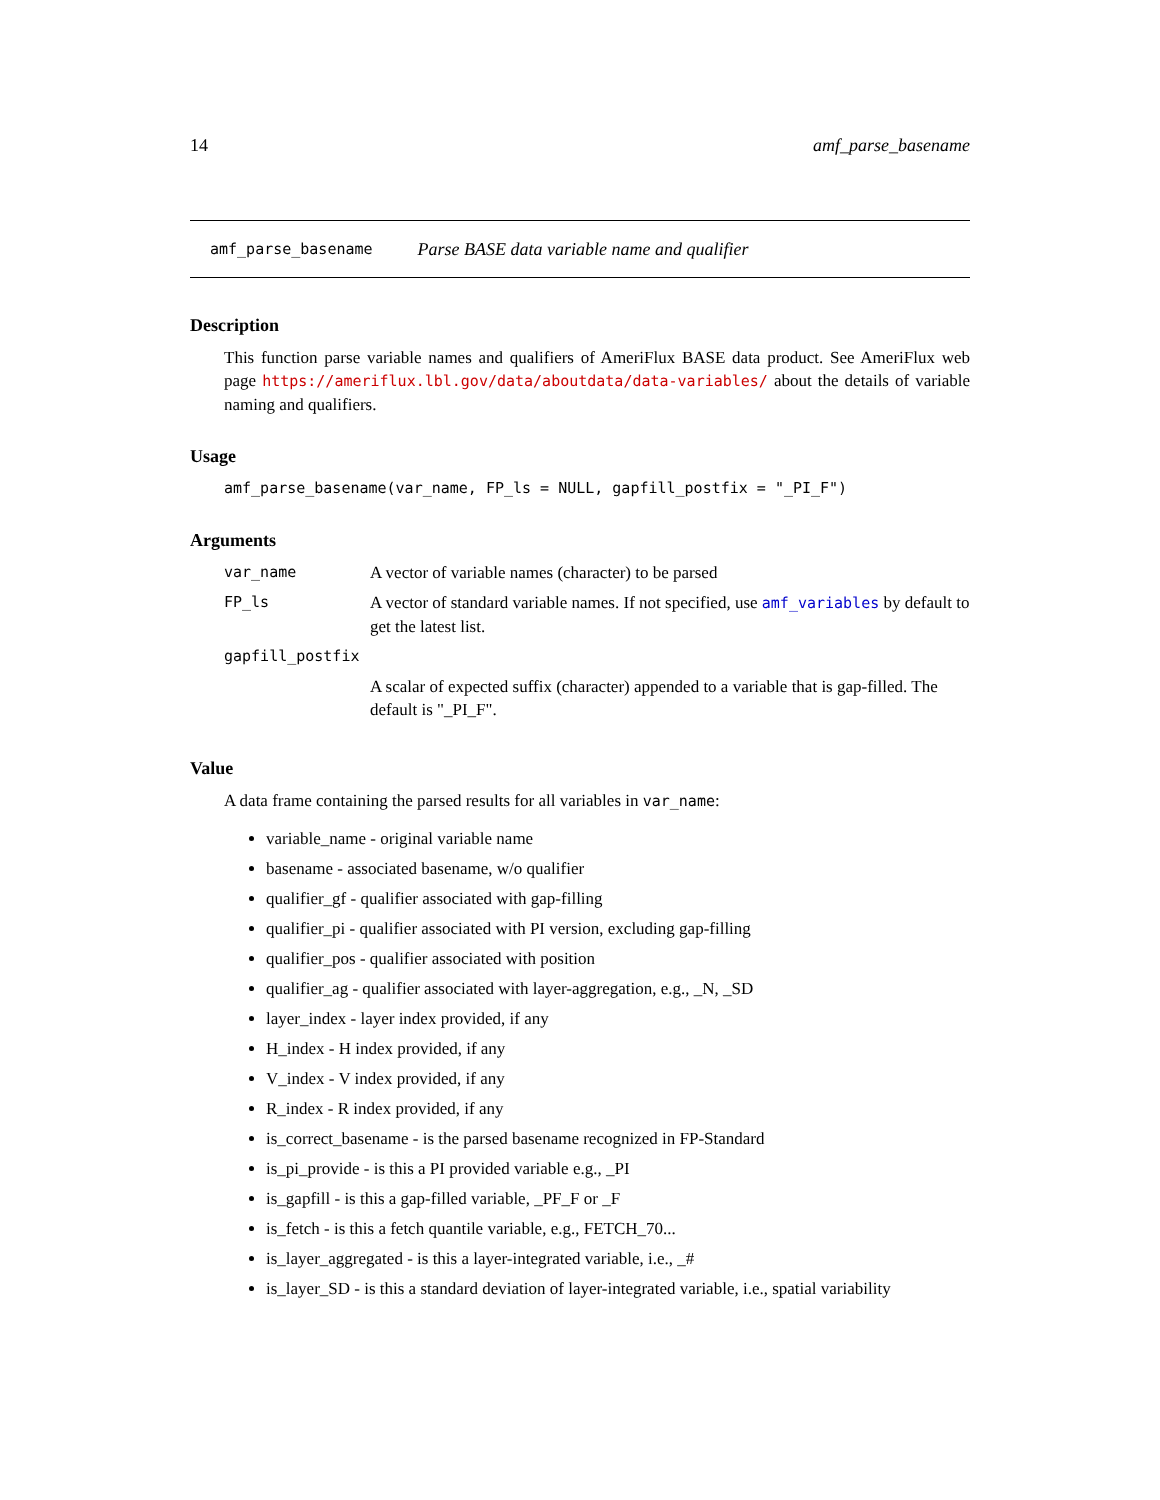14 amf_parse_basename
amf_parse_basename Parse BASE data variable name and qualifier
Description
This function parse variable names and qualifiers of AmeriFlux BASE data product. See AmeriFlux web page https://ameriflux.lbl.gov/data/aboutdata/data-variables/ about the details of variable naming and qualifiers.
Usage
amf_parse_basename(var_name, FP_ls = NULL, gapfill_postfix = "_PI_F")
Arguments
| var_name | A vector of variable names (character) to be parsed |
| FP_ls | A vector of standard variable names. If not specified, use amf_variables by default to get the latest list. |
| gapfill_postfix | |
| | A scalar of expected suffix (character) appended to a variable that is gap-filled. The default is "_PI_F". |
Value
A data frame containing the parsed results for all variables in var_name:
variable_name - original variable name
basename - associated basename, w/o qualifier
qualifier_gf - qualifier associated with gap-filling
qualifier_pi - qualifier associated with PI version, excluding gap-filling
qualifier_pos - qualifier associated with position
qualifier_ag - qualifier associated with layer-aggregation, e.g., _N, _SD
layer_index - layer index provided, if any
H_index - H index provided, if any
V_index - V index provided, if any
R_index - R index provided, if any
is_correct_basename - is the parsed basename recognized in FP-Standard
is_pi_provide - is this a PI provided variable e.g., _PI
is_gapfill - is this a gap-filled variable, _PF_F or _F
is_fetch - is this a fetch quantile variable, e.g., FETCH_70...
is_layer_aggregated - is this a layer-integrated variable, i.e., _#
is_layer_SD - is this a standard deviation of layer-integrated variable, i.e., spatial variability